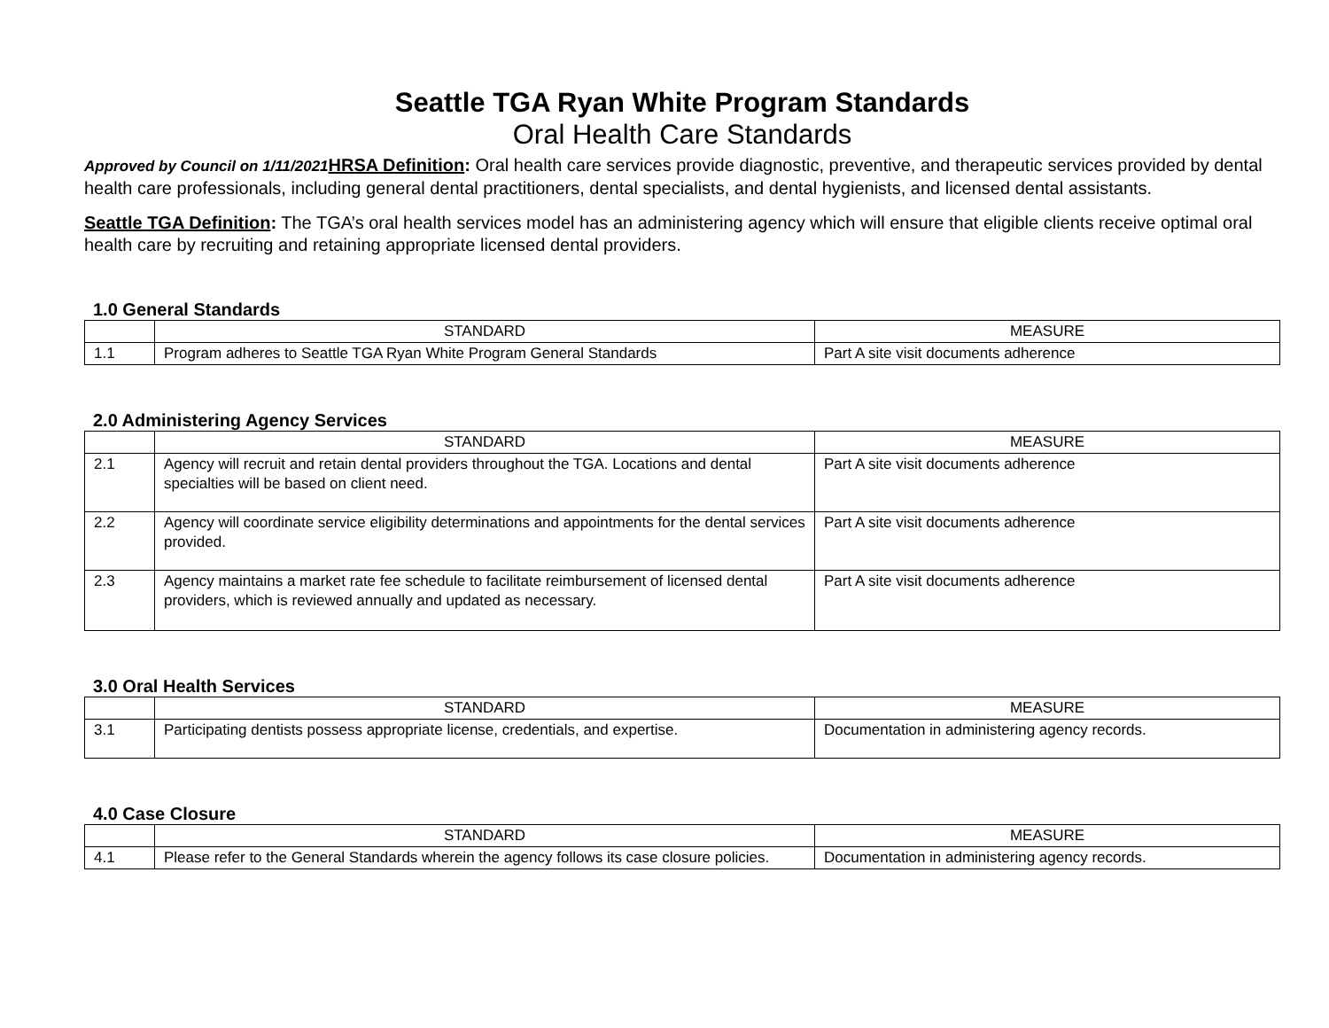Seattle TGA Ryan White Program Standards
Oral Health Care Standards
Approved by Council on 1/11/2021 HRSA Definition: Oral health care services provide diagnostic, preventive, and therapeutic services provided by dental health care professionals, including general dental practitioners, dental specialists, and dental hygienists, and licensed dental assistants.
Seattle TGA Definition: The TGA’s oral health services model has an administering agency which will ensure that eligible clients receive optimal oral health care by recruiting and retaining appropriate licensed dental providers.
1.0 General Standards
| | STANDARD | MEASURE |
| --- | --- | --- |
| 1.1 | Program adheres to Seattle TGA Ryan White Program General Standards | Part A site visit documents adherence |
2.0 Administering Agency Services
| | STANDARD | MEASURE |
| --- | --- | --- |
| 2.1 | Agency will recruit and retain dental providers throughout the TGA. Locations and dental specialties will be based on client need. | Part A site visit documents adherence |
| 2.2 | Agency will coordinate service eligibility determinations and appointments for the dental services provided. | Part A site visit documents adherence |
| 2.3 | Agency maintains a market rate fee schedule to facilitate reimbursement of licensed dental providers, which is reviewed annually and updated as necessary. | Part A site visit documents adherence |
3.0 Oral Health Services
| | STANDARD | MEASURE |
| --- | --- | --- |
| 3.1 | Participating dentists possess appropriate license, credentials, and expertise. | Documentation in administering agency records. |
4.0 Case Closure
| | STANDARD | MEASURE |
| --- | --- | --- |
| 4.1 | Please refer to the General Standards wherein the agency follows its case closure policies. | Documentation in administering agency records. |